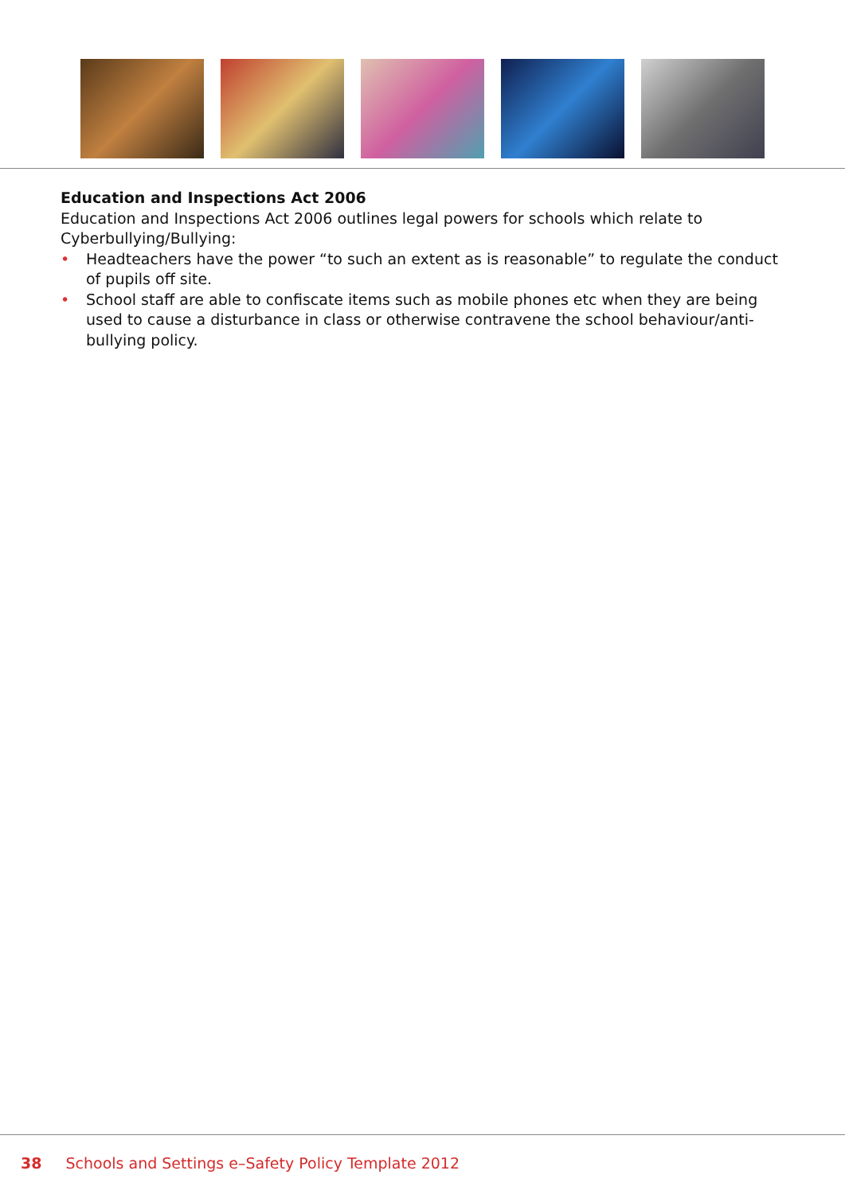Education and Inspections Act 2006
Education and Inspections Act 2006 outlines legal powers for schools which relate to Cyberbullying/Bullying:
• Headteachers have the power “to such an extent as is reasonable” to regulate the conduct of pupils off site.
• School staff are able to confiscate items such as mobile phones etc when they are being used to cause a disturbance in class or otherwise contravene the school behaviour/anti-bullying policy.
38 Schools and Settings e–Safety Policy Template 2012